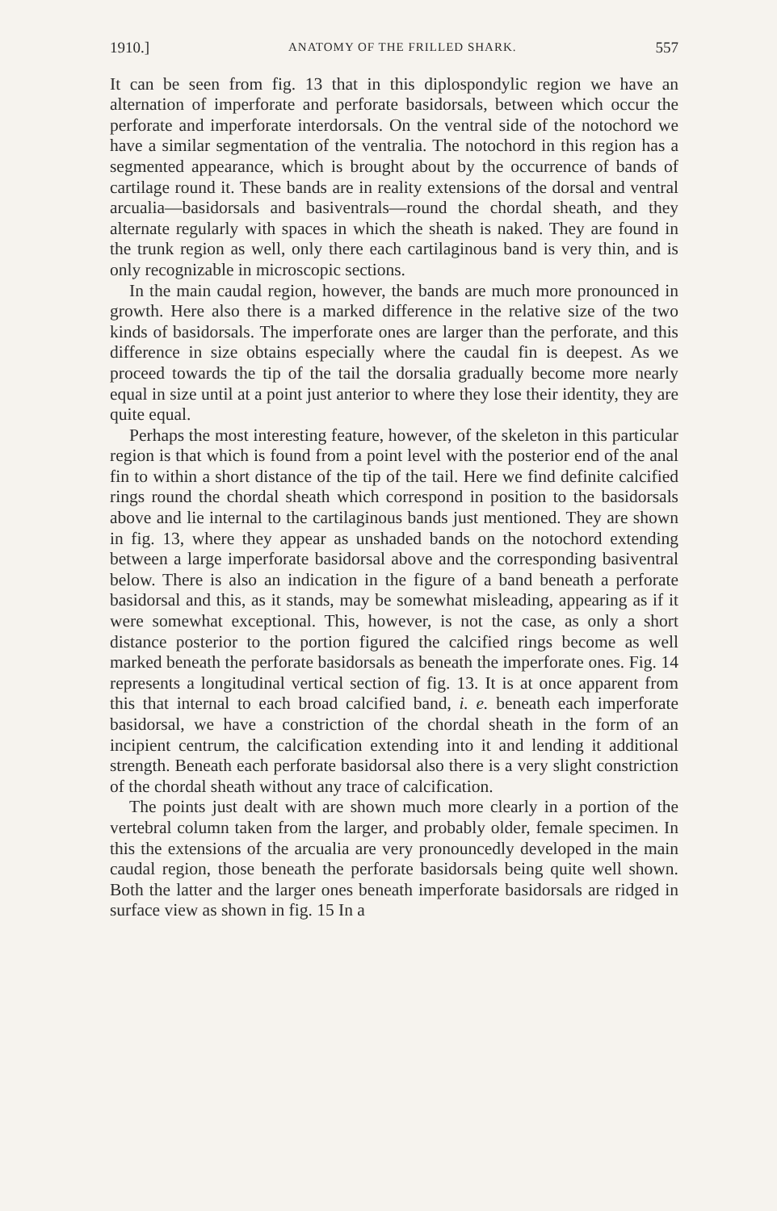1910.] ANATOMY OF THE FRILLED SHARK. 557
It can be seen from fig. 13 that in this diplospondylic region we have an alternation of imperforate and perforate basidorsals, between which occur the perforate and imperforate interdorsals. On the ventral side of the notochord we have a similar segmentation of the ventralia. The notochord in this region has a segmented appearance, which is brought about by the occurrence of bands of cartilage round it. These bands are in reality extensions of the dorsal and ventral arcualia—basidorsals and basiventrals—round the chordal sheath, and they alternate regularly with spaces in which the sheath is naked. They are found in the trunk region as well, only there each cartilaginous band is very thin, and is only recognizable in microscopic sections.
In the main caudal region, however, the bands are much more pronounced in growth. Here also there is a marked difference in the relative size of the two kinds of basidorsals. The imperforate ones are larger than the perforate, and this difference in size obtains especially where the caudal fin is deepest. As we proceed towards the tip of the tail the dorsalia gradually become more nearly equal in size until at a point just anterior to where they lose their identity, they are quite equal.
Perhaps the most interesting feature, however, of the skeleton in this particular region is that which is found from a point level with the posterior end of the anal fin to within a short distance of the tip of the tail. Here we find definite calcified rings round the chordal sheath which correspond in position to the basidorsals above and lie internal to the cartilaginous bands just mentioned. They are shown in fig. 13, where they appear as unshaded bands on the notochord extending between a large imperforate basidorsal above and the corresponding basiventral below. There is also an indication in the figure of a band beneath a perforate basidorsal and this, as it stands, may be somewhat misleading, appearing as if it were somewhat exceptional. This, however, is not the case, as only a short distance posterior to the portion figured the calcified rings become as well marked beneath the perforate basidorsals as beneath the imperforate ones. Fig. 14 represents a longitudinal vertical section of fig. 13. It is at once apparent from this that internal to each broad calcified band, i. e. beneath each imperforate basidorsal, we have a constriction of the chordal sheath in the form of an incipient centrum, the calcification extending into it and lending it additional strength. Beneath each perforate basidorsal also there is a very slight constriction of the chordal sheath without any trace of calcification.
The points just dealt with are shown much more clearly in a portion of the vertebral column taken from the larger, and probably older, female specimen. In this the extensions of the arcualia are very pronouncedly developed in the main caudal region, those beneath the perforate basidorsals being quite well shown. Both the latter and the larger ones beneath imperforate basidorsals are ridged in surface view as shown in fig. 15 In a